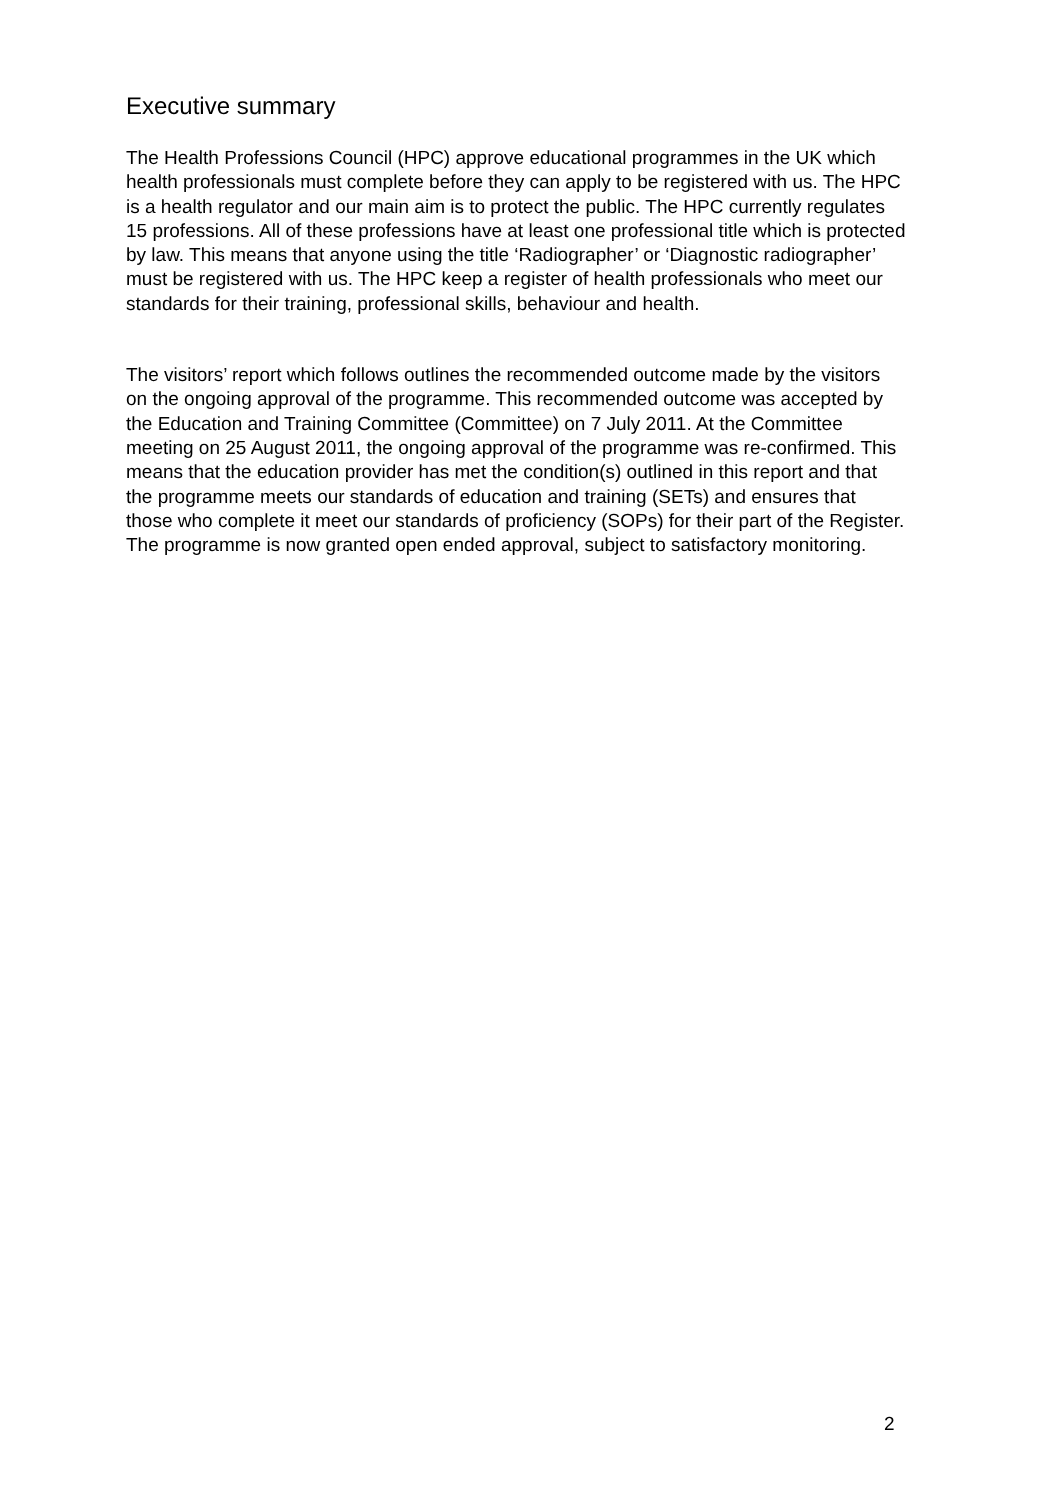Executive summary
The Health Professions Council (HPC) approve educational programmes in the UK which health professionals must complete before they can apply to be registered with us. The HPC is a health regulator and our main aim is to protect the public. The HPC currently regulates 15 professions. All of these professions have at least one professional title which is protected by law. This means that anyone using the title ‘Radiographer’ or ‘Diagnostic radiographer’ must be registered with us. The HPC keep a register of health professionals who meet our standards for their training, professional skills, behaviour and health.
The visitors’ report which follows outlines the recommended outcome made by the visitors on the ongoing approval of the programme. This recommended outcome was accepted by the Education and Training Committee (Committee) on 7 July 2011. At the Committee meeting on 25 August 2011, the ongoing approval of the programme was re-confirmed. This means that the education provider has met the condition(s) outlined in this report and that the programme meets our standards of education and training (SETs) and ensures that those who complete it meet our standards of proficiency (SOPs) for their part of the Register. The programme is now granted open ended approval, subject to satisfactory monitoring.
2